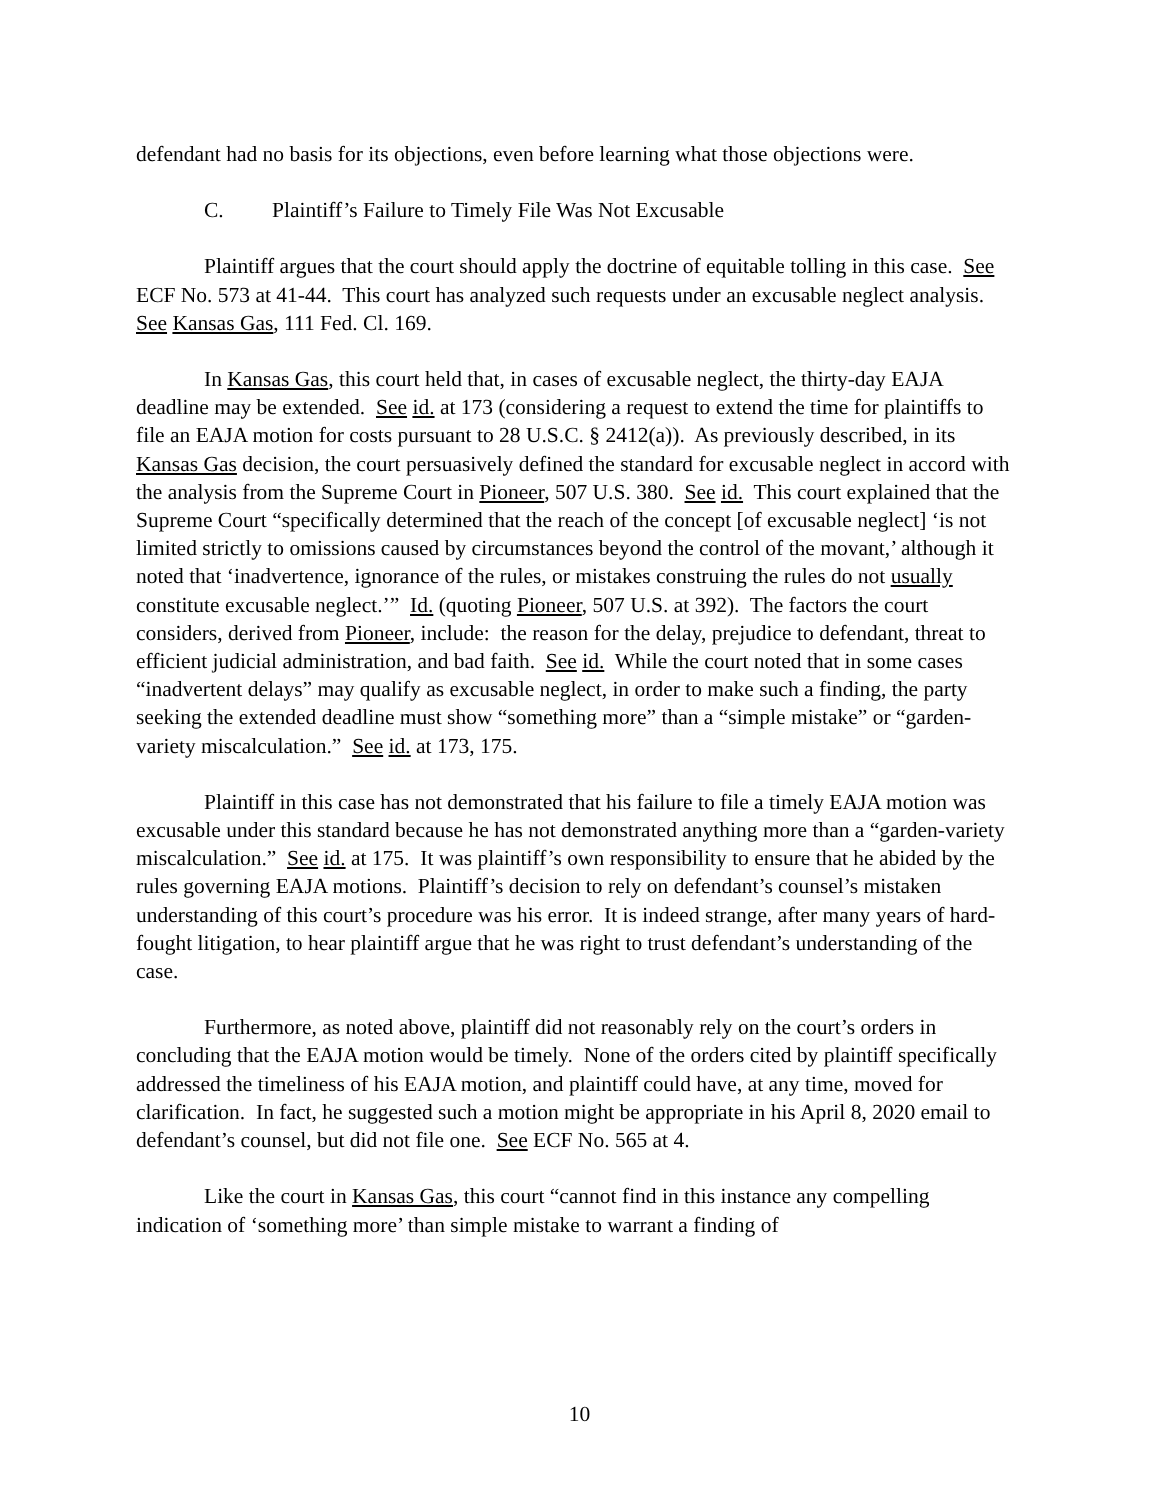defendant had no basis for its objections, even before learning what those objections were.
C. Plaintiff’s Failure to Timely File Was Not Excusable
Plaintiff argues that the court should apply the doctrine of equitable tolling in this case. See ECF No. 573 at 41-44. This court has analyzed such requests under an excusable neglect analysis. See Kansas Gas, 111 Fed. Cl. 169.
In Kansas Gas, this court held that, in cases of excusable neglect, the thirty-day EAJA deadline may be extended. See id. at 173 (considering a request to extend the time for plaintiffs to file an EAJA motion for costs pursuant to 28 U.S.C. § 2412(a)). As previously described, in its Kansas Gas decision, the court persuasively defined the standard for excusable neglect in accord with the analysis from the Supreme Court in Pioneer, 507 U.S. 380. See id. This court explained that the Supreme Court “specifically determined that the reach of the concept [of excusable neglect] ‘is not limited strictly to omissions caused by circumstances beyond the control of the movant,’ although it noted that ‘inadvertence, ignorance of the rules, or mistakes construing the rules do not usually constitute excusable neglect.’” Id. (quoting Pioneer, 507 U.S. at 392). The factors the court considers, derived from Pioneer, include: the reason for the delay, prejudice to defendant, threat to efficient judicial administration, and bad faith. See id. While the court noted that in some cases “inadvertent delays” may qualify as excusable neglect, in order to make such a finding, the party seeking the extended deadline must show “something more” than a “simple mistake” or “garden-variety miscalculation.” See id. at 173, 175.
Plaintiff in this case has not demonstrated that his failure to file a timely EAJA motion was excusable under this standard because he has not demonstrated anything more than a “garden-variety miscalculation.” See id. at 175. It was plaintiff’s own responsibility to ensure that he abided by the rules governing EAJA motions. Plaintiff’s decision to rely on defendant’s counsel’s mistaken understanding of this court’s procedure was his error. It is indeed strange, after many years of hard-fought litigation, to hear plaintiff argue that he was right to trust defendant’s understanding of the case.
Furthermore, as noted above, plaintiff did not reasonably rely on the court’s orders in concluding that the EAJA motion would be timely. None of the orders cited by plaintiff specifically addressed the timeliness of his EAJA motion, and plaintiff could have, at any time, moved for clarification. In fact, he suggested such a motion might be appropriate in his April 8, 2020 email to defendant’s counsel, but did not file one. See ECF No. 565 at 4.
Like the court in Kansas Gas, this court “cannot find in this instance any compelling indication of ‘something more’ than simple mistake to warrant a finding of
10